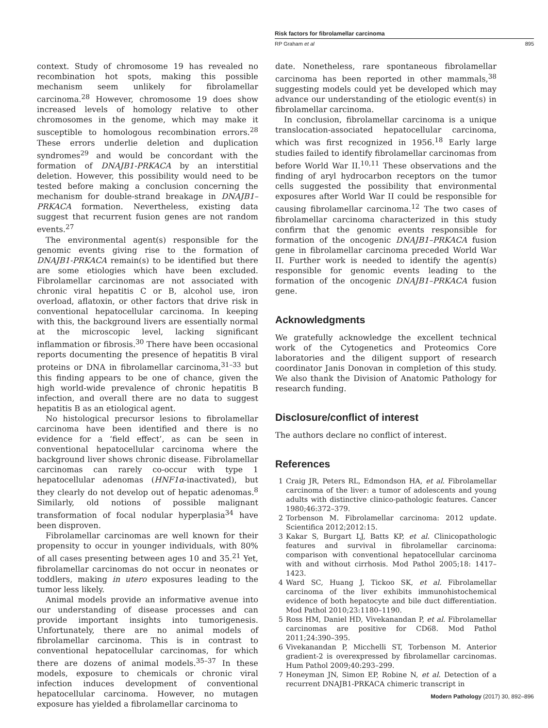Risk factors for fibrolamellar carcinoma
RP Graham et al 895
context. Study of chromosome 19 has revealed no recombination hot spots, making this possible mechanism seem unlikely for fibrolamellar carcinoma.<sup>28</sup> However, chromosome 19 does show increased levels of homology relative to other chromosomes in the genome, which may make it susceptible to homologous recombination errors.<sup>28</sup> These errors underlie deletion and duplication syndromes<sup>29</sup> and would be concordant with the formation of DNAJB1-PRKACA by an interstitial deletion. However, this possibility would need to be tested before making a conclusion concerning the mechanism for double-strand breakage in DNAJB1–PRKACA formation. Nevertheless, existing data suggest that recurrent fusion genes are not random events.<sup>27</sup>
The environmental agent(s) responsible for the genomic events giving rise to the formation of DNAJB1-PRKACA remain(s) to be identified but there are some etiologies which have been excluded. Fibrolamellar carcinomas are not associated with chronic viral hepatitis C or B, alcohol use, iron overload, aflatoxin, or other factors that drive risk in conventional hepatocellular carcinoma. In keeping with this, the background livers are essentially normal at the microscopic level, lacking significant inflammation or fibrosis.<sup>30</sup> There have been occasional reports documenting the presence of hepatitis B viral proteins or DNA in fibrolamellar carcinoma,<sup>31–33</sup> but this finding appears to be one of chance, given the high world-wide prevalence of chronic hepatitis B infection, and overall there are no data to suggest hepatitis B as an etiological agent.
No histological precursor lesions to fibrolamellar carcinoma have been identified and there is no evidence for a ‘field effect’, as can be seen in conventional hepatocellular carcinoma where the background liver shows chronic disease. Fibrolamellar carcinomas can rarely co-occur with type 1 hepatocellular adenomas (HNF1α-inactivated), but they clearly do not develop out of hepatic adenomas.<sup>8</sup> Similarly, old notions of possible malignant transformation of focal nodular hyperplasia<sup>34</sup> have been disproven.
Fibrolamellar carcinomas are well known for their propensity to occur in younger individuals, with 80% of all cases presenting between ages 10 and 35.<sup>21</sup> Yet, fibrolamellar carcinomas do not occur in neonates or toddlers, making in utero exposures leading to the tumor less likely.
Animal models provide an informative avenue into our understanding of disease processes and can provide important insights into tumorigenesis. Unfortunately, there are no animal models of fibrolamellar carcinoma. This is in contrast to conventional hepatocellular carcinomas, for which there are dozens of animal models.<sup>35–37</sup> In these models, exposure to chemicals or chronic viral infection induces development of conventional hepatocellular carcinoma. However, no mutagen exposure has yielded a fibrolamellar carcinoma to
date. Nonetheless, rare spontaneous fibrolamellar carcinoma has been reported in other mammals,<sup>38</sup> suggesting models could yet be developed which may advance our understanding of the etiologic event(s) in fibrolamellar carcinoma.
In conclusion, fibrolamellar carcinoma is a unique translocation-associated hepatocellular carcinoma, which was first recognized in 1956.<sup>18</sup> Early large studies failed to identify fibrolamellar carcinomas from before World War II.<sup>10,11</sup> These observations and the finding of aryl hydrocarbon receptors on the tumor cells suggested the possibility that environmental exposures after World War II could be responsible for causing fibrolamellar carcinoma.<sup>12</sup> The two cases of fibrolamellar carcinoma characterized in this study confirm that the genomic events responsible for formation of the oncogenic DNAJB1–PRKACA fusion gene in fibrolamellar carcinoma preceded World War II. Further work is needed to identify the agent(s) responsible for genomic events leading to the formation of the oncogenic DNAJB1–PRKACA fusion gene.
Acknowledgments
We gratefully acknowledge the excellent technical work of the Cytogenetics and Proteomics Core laboratories and the diligent support of research coordinator Janis Donovan in completion of this study. We also thank the Division of Anatomic Pathology for research funding.
Disclosure/conflict of interest
The authors declare no conflict of interest.
References
1 Craig JR, Peters RL, Edmondson HA, et al. Fibrolamellar carcinoma of the liver: a tumor of adolescents and young adults with distinctive clinico-pathologic features. Cancer 1980;46:372–379.
2 Torbenson M. Fibrolamellar carcinoma: 2012 update. Scientifica 2012;2012:15.
3 Kakar S, Burgart LJ, Batts KP, et al. Clinicopathologic features and survival in fibrolamellar carcinoma: comparison with conventional hepatocellular carcinoma with and without cirrhosis. Mod Pathol 2005;18: 1417–1423.
4 Ward SC, Huang J, Tickoo SK, et al. Fibrolamellar carcinoma of the liver exhibits immunohistochemical evidence of both hepatocyte and bile duct differentiation. Mod Pathol 2010;23:1180–1190.
5 Ross HM, Daniel HD, Vivekanandan P, et al. Fibrolamellar carcinomas are positive for CD68. Mod Pathol 2011;24:390–395.
6 Vivekanandan P, Micchelli ST, Torbenson M. Anterior gradient-2 is overexpressed by fibrolamellar carcinomas. Hum Pathol 2009;40:293–299.
7 Honeyman JN, Simon EP, Robine N, et al. Detection of a recurrent DNAJB1-PRKACA chimeric transcript in
Modern Pathology (2017) 30, 892–896